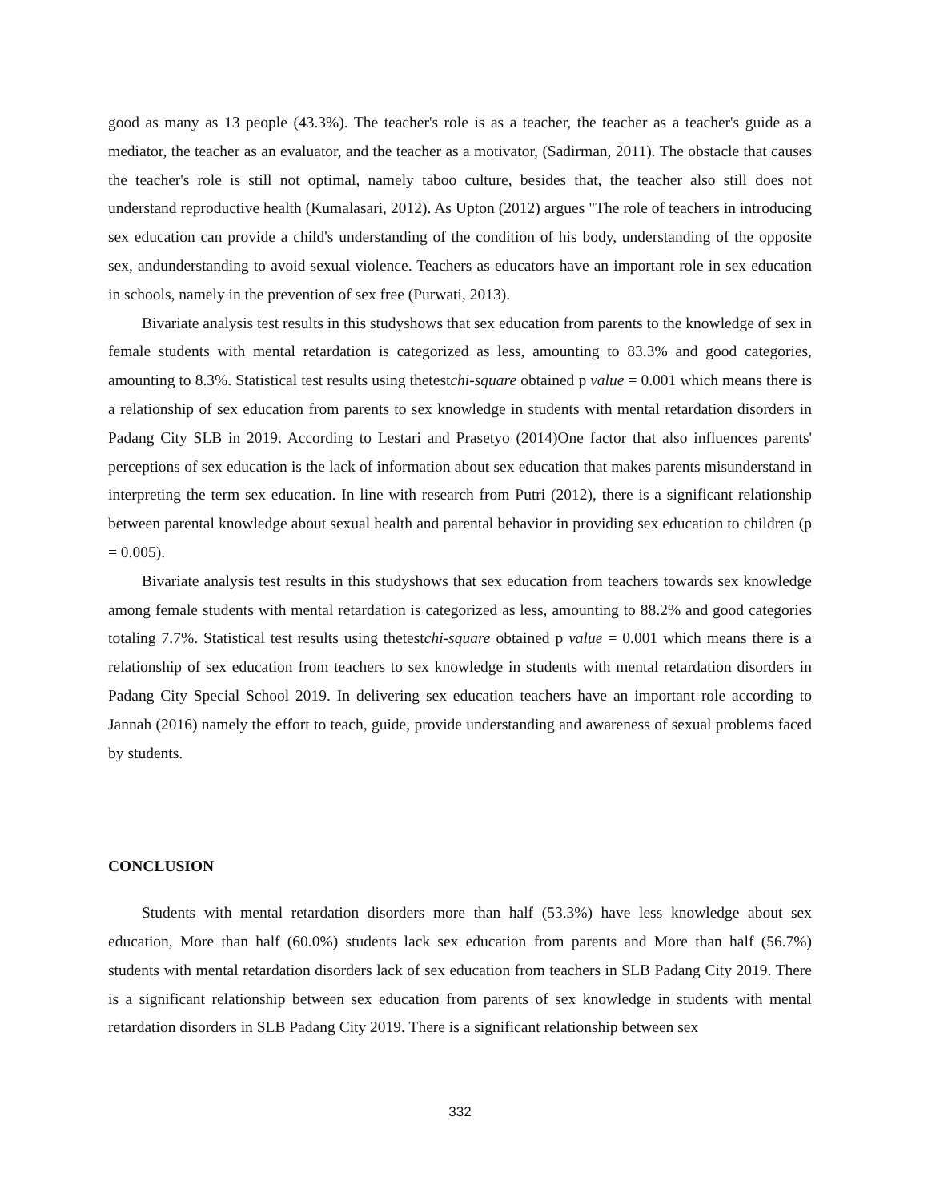good as many as 13 people (43.3%). The teacher's role is as a teacher, the teacher as a teacher's guide as a mediator, the teacher as an evaluator, and the teacher as a motivator, (Sadirman, 2011). The obstacle that causes the teacher's role is still not optimal, namely taboo culture, besides that, the teacher also still does not understand reproductive health (Kumalasari, 2012). As Upton (2012) argues "The role of teachers in introducing sex education can provide a child's understanding of the condition of his body, understanding of the opposite sex, andunderstanding to avoid sexual violence. Teachers as educators have an important role in sex education in schools, namely in the prevention of sex free (Purwati, 2013).
Bivariate analysis test results in this studyshows that sex education from parents to the knowledge of sex in female students with mental retardation is categorized as less, amounting to 83.3% and good categories, amounting to 8.3%. Statistical test results using thetestchi-square obtained p value = 0.001 which means there is a relationship of sex education from parents to sex knowledge in students with mental retardation disorders in Padang City SLB in 2019. According to Lestari and Prasetyo (2014)One factor that also influences parents' perceptions of sex education is the lack of information about sex education that makes parents misunderstand in interpreting the term sex education. In line with research from Putri (2012), there is a significant relationship between parental knowledge about sexual health and parental behavior in providing sex education to children (p = 0.005).
Bivariate analysis test results in this studyshows that sex education from teachers towards sex knowledge among female students with mental retardation is categorized as less, amounting to 88.2% and good categories totaling 7.7%. Statistical test results using thetestchi-square obtained p value = 0.001 which means there is a relationship of sex education from teachers to sex knowledge in students with mental retardation disorders in Padang City Special School 2019. In delivering sex education teachers have an important role according to Jannah (2016) namely the effort to teach, guide, provide understanding and awareness of sexual problems faced by students.
CONCLUSION
Students with mental retardation disorders more than half (53.3%) have less knowledge about sex education, More than half (60.0%) students lack sex education from parents and More than half (56.7%) students with mental retardation disorders lack of sex education from teachers in SLB Padang City 2019. There is a significant relationship between sex education from parents of sex knowledge in students with mental retardation disorders in SLB Padang City 2019. There is a significant relationship between sex
332